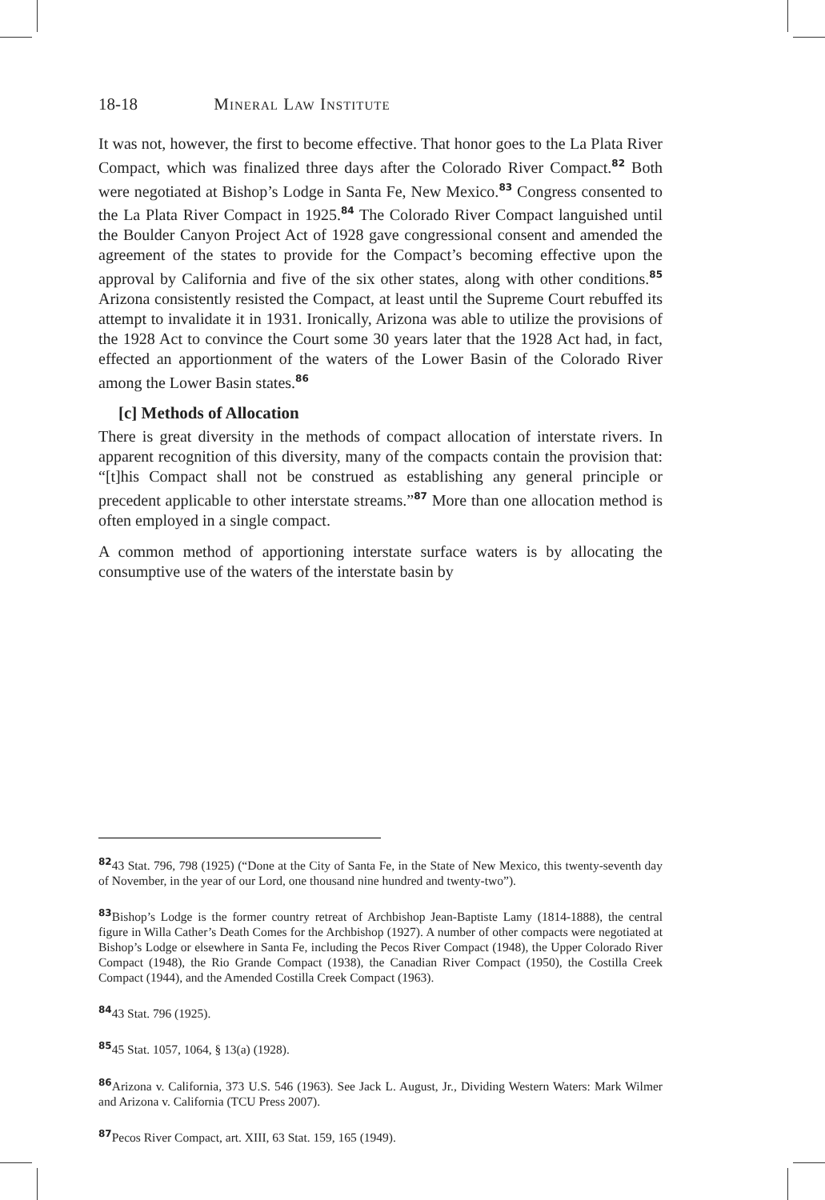18-18 Mineral Law Institute
It was not, however, the first to become effective. That honor goes to the La Plata River Compact, which was finalized three days after the Colorado River Compact.<sup>82</sup> Both were negotiated at Bishop’s Lodge in Santa Fe, New Mexico.<sup>83</sup> Congress consented to the La Plata River Compact in 1925.<sup>84</sup> The Colorado River Compact languished until the Boulder Canyon Project Act of 1928 gave congressional consent and amended the agreement of the states to provide for the Compact’s becoming effective upon the approval by California and five of the six other states, along with other conditions.<sup>85</sup> Arizona consistently resisted the Compact, at least until the Supreme Court rebuffed its attempt to invalidate it in 1931. Ironically, Arizona was able to utilize the provisions of the 1928 Act to convince the Court some 30 years later that the 1928 Act had, in fact, effected an apportionment of the waters of the Lower Basin of the Colorado River among the Lower Basin states.<sup>86</sup>
[c] Methods of Allocation
There is great diversity in the methods of compact allocation of interstate rivers. In apparent recognition of this diversity, many of the compacts contain the provision that: “[t]his Compact shall not be construed as establishing any general principle or precedent applicable to other interstate streams.”<sup>87</sup> More than one allocation method is often employed in a single compact.
A common method of apportioning interstate surface waters is by allocating the consumptive use of the waters of the interstate basin by
<sup>82</sup> 43 Stat. 796, 798 (1925) (“Done at the City of Santa Fe, in the State of New Mexico, this twenty-seventh day of November, in the year of our Lord, one thousand nine hundred and twenty-two”).
<sup>83</sup> Bishop’s Lodge is the former country retreat of Archbishop Jean-Baptiste Lamy (1814-1888), the central figure in Willa Cather’s Death Comes for the Archbishop (1927). A number of other compacts were negotiated at Bishop’s Lodge or elsewhere in Santa Fe, including the Pecos River Compact (1948), the Upper Colorado River Compact (1948), the Rio Grande Compact (1938), the Canadian River Compact (1950), the Costilla Creek Compact (1944), and the Amended Costilla Creek Compact (1963).
<sup>84</sup> 43 Stat. 796 (1925).
<sup>85</sup> 45 Stat. 1057, 1064, § 13(a) (1928).
<sup>86</sup> Arizona v. California, 373 U.S. 546 (1963). See Jack L. August, Jr., Dividing Western Waters: Mark Wilmer and Arizona v. California (TCU Press 2007).
<sup>87</sup> Pecos River Compact, art. XIII, 63 Stat. 159, 165 (1949).